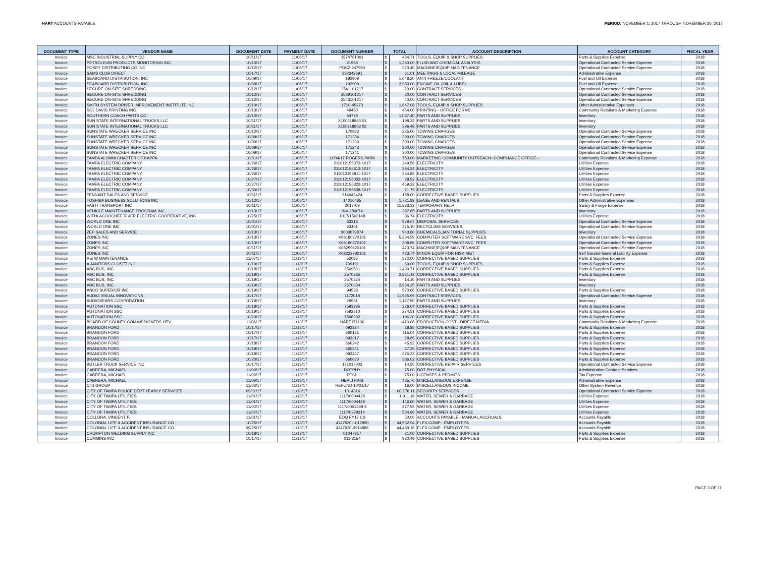HART ACCOUNTS PAYABLE PERIOD: NOVEMBER 1, 2017 THROUGH NOVEMBER 30, 2017
| DOCUMENT TYPE | VENDOR NAME | DOCUMENT DATE | PAYMENT DATE | DOCUMENT NUMBER | TOTAL | | ACCOUNT DESCRIPTION | ACCOUNT CATEGORY | FISCAL YEAR |
| --- | --- | --- | --- | --- | --- | --- | --- | --- | --- |
| Invoice | MSC INDUSTRIAL SUPPLY CO | 10/11/17 | 11/06/17 | 1574761001 | $ | 434.71 | TOOLS, EQUIP & SHOP SUPPLIES | Parts & Supplies Expense | 2018 |
| Invoice | PETROLEUM PRODUCTS MONITORING INC | 10/10/17 | 11/06/17 | 21968 | $ | 1,350.00 | FLUID AND CHEMICAL ANALYSIS | Operational Contracted Service Expense | 2018 |
| Invoice | POSEY DISTRIBUTING CO INC | 10/12/17 | 11/06/17 | PDC2-247990 | $ | 323.40 | MACHINE/EQUIP MAINTENANCE | Operational Contracted Service Expense | 2018 |
| Invoice | SAMS CLUB DIRECT | 10/17/17 | 11/06/17 | 232342691 | $ | 61.01 | MEETINGS & LOCAL MILEAGE | Administrative Expense | 2018 |
| Invoice | SEABOARD DISTRIBUTION, INC | 10/09/17 | 11/06/17 | 192909 | $ | 1,648.20 | ANTI FREEZE/COOLANT | Fuel and Oil Expense | 2018 |
| Invoice | SEABOARD DISTRIBUTION, INC | 10/09/17 | 11/06/17 | 192909 | $ | 3,980.00 | ENGINE OIL (OIL & LUBE) | Fuel and Oil Expense | 2018 |
| Invoice | SECURE ON-SITE SHREDDING | 10/12/17 | 11/06/17 | 2541101217 | $ | 20.00 | CONTRACT SERVICES | Operational Contracted Service Expense | 2018 |
| Invoice | SECURE ON-SITE SHREDDING | 10/12/17 | 11/06/17 | 2539101217 | $ | 20.00 | CONTRACT SERVICES | Operational Contracted Service Expense | 2018 |
| Invoice | SECURE ON-SITE SHREDDING | 10/12/17 | 11/06/17 | 2543101217 | $ | 40.00 | CONTRACT SERVICES | Operational Contracted Service Expense | 2018 |
| Invoice | SMITH SYSTEM DRIVER IMPROVEMENT INSTITUTE INC | 10/10/17 | 11/06/17 | 1710-45273 | $ | 1,647.08 | TOOLS, EQUIP & SHOP SUPPLIES | Other Administrative Expenses | 2018 |
| Invoice | SOL DAVIS PRINTING INC | 10/13/17 | 11/06/17 | 49450 | $ | 454.00 | PRINTING - OFFICE FORMS | Community Relations & Marketing Expense | 2018 |
| Invoice | SOUTHERN COACH PARTS CO | 10/10/17 | 11/06/17 | 64778 | $ | 1,037.40 | PARTS AND SUPPLIES | Inventory | 2018 |
| Invoice | SUN STATE INTERNATIONAL TRUCKS LLC | 10/11/17 | 11/06/17 | X100318863 01 | $ | 198.24 | PARTS AND SUPPLIES | Inventory | 2018 |
| Invoice | SUN STATE INTERNATIONAL TRUCKS LLC | 10/11/17 | 11/06/17 | X100318863 02 | $ | 396.48 | PARTS AND SUPPLIES | Inventory | 2018 |
| Invoice | SUNSTATE WRECKER SERVICE INC | 10/12/17 | 11/06/17 | 170983 | $ | 225.00 | TOWING CHARGES | Operational Contracted Service Expense | 2018 |
| Invoice | SUNSTATE WRECKER SERVICE INC | 10/09/17 | 11/06/17 | 171234 | $ | 300.00 | TOWING CHARGES | Operational Contracted Service Expense | 2018 |
| Invoice | SUNSTATE WRECKER SERVICE INC | 10/09/17 | 11/06/17 | 171239 | $ | 300.00 | TOWING CHARGES | Operational Contracted Service Expense | 2018 |
| Invoice | SUNSTATE WRECKER SERVICE INC | 10/09/17 | 11/06/17 | 171243 | $ | 300.00 | TOWING CHARGES | Operational Contracted Service Expense | 2018 |
| Invoice | SUNSTATE WRECKER SERVICE INC | 10/09/17 | 11/06/17 | 171241 | $ | 300.00 | TOWING CHARGES | Operational Contracted Service Expense | 2018 |
| Invoice | TAMPA ALUMNI CHAPTER OF KAPPA | 10/31/17 | 11/06/17 | 11/04/17 ROGERS PARK | $ | 750.00 | MARKETING COMMUNITY OUTREACH--COMPLIANCE OFFICE--- | Community Relations & Marketing Expense | 2018 |
| Invoice | TAMPA ELECTRIC COMPANY | 10/26/17 | 11/06/17 | 211012155373-1017 | $ | 249.56 | ELECTRICITY | Utilities Expense | 2018 |
| Invoice | TAMPA ELECTRIC COMPANY | 10/26/17 | 11/06/17 | 211012155613-1017 | $ | 284.24 | ELECTRICITY | Utilities Expense | 2018 |
| Invoice | TAMPA ELECTRIC COMPANY | 10/26/17 | 11/06/17 | 211012155811-1017 | $ | 354.85 | ELECTRICITY | Utilities Expense | 2018 |
| Invoice | TAMPA ELECTRIC COMPANY | 10/27/17 | 11/06/17 | 211012156033-1017 | $ | 28.52 | ELECTRICITY | Utilities Expense | 2018 |
| Invoice | TAMPA ELECTRIC COMPANY | 10/27/17 | 11/06/17 | 211012156322-1017 | $ | 459.23 | ELECTRICITY | Utilities Expense | 2018 |
| Invoice | TAMPA ELECTRIC COMPANY | 10/30/17 | 11/06/17 | 211012156538-1017 | $ | 21.79 | ELECTRICITY | Utilities Expense | 2018 |
| Invoice | TENNANT SALES AND SERVICE | 10/11/17 | 11/06/17 | 914942424 | $ | 158.00 | CORRECTIVE BASED SUPPLIES | Parts & Supplies Expense | 2018 |
| Invoice | TOSHIBA BUSINESS SOLUTIONS INC | 10/12/17 | 11/06/17 | 14016485 | $ | 1,721.92 | LEASE AND RENTALS | Other Administrative Expenses | 2018 |
| Invoice | VASTI TRANSPORT INC | 10/11/17 | 11/06/17 | 2017-09 | $ | 11,833.33 | TEMPORARY HELP | Salary & Fringe Expense | 2018 |
| Invoice | VEHICLE MAINTENANCE PROGRAM INC | 10/13/17 | 11/06/17 | INV-280074 | $ | 287.65 | PARTS AND SUPPLIES | Inventory | 2018 |
| Invoice | WITHLACOOCHEE RIVER ELECTRIC COOPERATIVE, INC | 10/25/17 | 11/06/17 | 1017/1503148 | $ | 36.74 | ELECTRICITY | Utilities Expense | 2018 |
| Invoice | WORLD ONE INC | 10/01/17 | 11/06/17 | 63313 | $ | 929.07 | DISPOSAL SERVICES | Operational Contracted Service Expense | 2018 |
| Invoice | WORLD ONE INC | 10/01/17 | 11/06/17 | 63401 | $ | 475.10 | RECYCLING SERVICES | Operational Contracted Service Expense | 2018 |
| Invoice | ZEP SALES AND SERVICE | 10/13/17 | 11/06/17 | 9003079874 | $ | 943.80 | CHEMICALS,JANITORIAL SUPPLIES | Inventory | 2018 |
| Invoice | ZONES INC | 10/13/17 | 11/06/17 | K08180370101 | $ | 5,264.59 | COMPUTER SOFTWARE SVC. FEES | Operational Contracted Service Expense | 2018 |
| Invoice | ZONES INC | 10/13/17 | 11/06/17 | K08180370102 | $ | 208.86 | COMPUTER SOFTWARE SVC. FEES | Operational Contracted Service Expense | 2018 |
| Invoice | ZONES INC | 10/11/17 | 11/06/17 | K08259620101 | $ | 423.74 | MACHINE/EQUIP MAINTENANCE | Operational Contracted Service Expense | 2018 |
| Invoice | ZONES INC | 10/11/17 | 11/06/17 | K08232780101 | $ | 423.74 | MINOR EQUIP FOR RISK MGT | Self Insured General Liability Expense | 2018 |
| Invoice | A & W MAINTENANCE | 11/07/17 | 11/13/17 | 52085 | $ | 872.00 | CORRECTIVE BASED SUPPLIES | Parts & Supplies Expense | 2018 |
| Invoice | A JANITORS CLOSET INC | 10/19/17 | 11/13/17 | 709191 | $ | 69.00 | TOOLS, EQUIP & SHOP SUPPLIES | Parts & Supplies Expense | 2018 |
| Invoice | ABC BUS, INC. | 10/18/17 | 11/13/17 | 2569531 | $ | 1,430.71 | CORRECTIVE BASED SUPPLIES | Parts & Supplies Expense | 2018 |
| Invoice | ABC BUS, INC. | 10/19/17 | 11/13/17 | 2570285 | $ | 2,861.42 | CORRECTIVE BASED SUPPLIES | Parts & Supplies Expense | 2018 |
| Invoice | ABC BUS, INC. | 10/19/17 | 11/13/17 | 2570324 | $ | 14.10 | PARTS AND SUPPLIES | Inventory | 2018 |
| Invoice | ABC BUS, INC. | 10/19/17 | 11/13/17 | 2570334 | $ | 3,954.25 | PARTS AND SUPPLIES | Inventory | 2018 |
| Invoice | ANCO SUPERIOR INC | 10/19/17 | 11/13/17 | 94538 | $ | 570.66 | CORRECTIVE BASED SUPPLIES | Parts & Supplies Expense | 2018 |
| Invoice | AUDIO VISUAL INNOVATIONS | 10/17/17 | 11/13/17 | 1172018 | $ | 11,525.99 | CONTRACT SERVICES | Operational Contracted Service Expense | 2018 |
| Invoice | AUDIOSEARS CORPORATION | 10/19/17 | 11/13/17 | 29931 | $ | 1,127.50 | PARTS AND SUPPLIES | Inventory | 2018 |
| Invoice | AUTONATION SSC | 10/18/17 | 11/13/17 | 7593295 | $ | 226.04 | CORRECTIVE BASED SUPPLIES | Parts & Supplies Expense | 2018 |
| Invoice | AUTONATION SSC | 10/19/17 | 11/13/17 | 7592510 | $ | 274.51 | CORRECTIVE BASED SUPPLIES | Parts & Supplies Expense | 2018 |
| Invoice | AUTONATION SSC | 10/20/17 | 11/13/17 | 7596202 | $ | 196.30 | CORRECTIVE BASED SUPPLIES | Parts & Supplies Expense | 2018 |
| Invoice | BOARD OF COUNTY COMMISSIONERS HTV | 11/06/17 | 11/13/17 | HART171106 | $ | 410.08 | PRODUCTION COST - DIRECT MEDIA | Community Relations & Marketing Expense | 2018 |
| Invoice | BRANDON FORD | 10/17/17 | 11/13/17 | 092324 | $ | 28.85 | CORRECTIVE BASED SUPPLIES | Parts & Supplies Expense | 2018 |
| Invoice | BRANDON FORD | 10/17/17 | 11/13/17 | 660131 | $ | 115.04 | CORRECTIVE BASED SUPPLIES | Parts & Supplies Expense | 2018 |
| Invoice | BRANDON FORD | 10/17/17 | 11/13/17 | 092317 | $ | 28.85 | CORRECTIVE BASED SUPPLIES | Parts & Supplies Expense | 2018 |
| Invoice | BRANDON FORD | 10/18/17 | 11/13/17 | 660242 | $ | 45.92 | CORRECTIVE BASED SUPPLIES | Parts & Supplies Expense | 2018 |
| Invoice | BRANDON FORD | 10/18/17 | 11/13/17 | 660241 | $ | 27.25 | CORRECTIVE BASED SUPPLIES | Parts & Supplies Expense | 2018 |
| Invoice | BRANDON FORD | 10/19/17 | 11/13/17 | 092447 | $ | 376.32 | CORRECTIVE BASED SUPPLIES | Parts & Supplies Expense | 2018 |
| Invoice | BRANDON FORD | 10/20/17 | 11/13/17 | 660620 | $ | 386.02 | CORRECTIVE BASED SUPPLIES | Parts & Supplies Expense | 2018 |
| Invoice | BUTLER TRUCK SERVICE INC | 10/17/17 | 11/13/17 | 171017002 | $ | 14.50 | CORRECTIVE REPAIR SERVICES | Operational Contracted Service Expense | 2018 |
| Invoice | CABRERA, MICHAEL | 11/09/17 | 11/13/17 | DOTPHY | $ | 75.00 | DOT PHYSICAL | Administrative Contract Services | 2018 |
| Invoice | CABRERA, MICHAEL | 11/09/17 | 11/13/17 | PTCL | $ | 75.00 | LICENSES & PERMITS | Tax Expense | 2018 |
| Invoice | CABRERA, MICHAEL | 11/09/17 | 11/13/17 | HEALTHINS | $ | 435.70 | MISCELLANEOUS EXPENSE | Administrative Expense | 2018 |
| Invoice | CITI GROUP | 11/08/17 | 11/13/17 | REFUND 10/21/17 | $ | 16.00 | MISCELLANEOUS INCOME | Other System Revenue | 2018 |
| Invoice | CITY OF TAMPA POLICE DEPT YEARLY SERVICES | 09/11/17 | 11/13/17 | 1314316 | $ | 60,176.11 | SECURITY SERVICES | Operational Contracted Service Expense | 2018 |
| Invoice | CITY OF TAMPA UTILITIES | 11/01/17 | 11/13/17 | 1117/0004428 | $ | 1,911.18 | WATER, SEWER & GARBAGE | Utilities Expense | 2018 |
| Invoice | CITY OF TAMPA UTILITIES | 11/01/17 | 11/13/17 | 1117/0004429 | $ | 146.60 | WATER, SEWER & GARBAGE | Utilities Expense | 2018 |
| Invoice | CITY OF TAMPA UTILITIES | 11/03/17 | 11/13/17 | 1117/0051369-3 | $ | 277.55 | WATER, SEWER & GARBAGE | Utilities Expense | 2018 |
| Invoice | CITY OF TAMPA UTILITIES | 11/02/17 | 11/13/17 | 1117/0379314 | $ | 534.60 | WATER, SEWER & GARBAGE | Utilities Expense | 2018 |
| Invoice | COLLURA, VINCENT P. | 11/01/17 | 11/13/17 | EOQ FY17 CS | $ | 50.00 | ACCOUNTS PAYABLE - MANUAL ACCRUALS | Accounts Payable | 2018 |
| Invoice | COLONIAL LIFE & ACCIDENT INSURANCE CO | 10/25/17 | 11/13/17 | 4147930-1012850 | $ | 44,562.94 | FLEX COMP - EMPLOYEES | Accounts Payable | 2018 |
| Invoice | COLONIAL LIFE & ACCIDENT INSURANCE CO | 09/25/17 | 11/13/17 | 4147930-0914886 | $ | 44,489.16 | FLEX COMP - EMPLOYEES | Accounts Payable | 2018 |
| Invoice | CRUMPTON WELDING SUPPLY INC | 10/18/17 | 11/13/17 | 01047817 | $ | 21.00 | CORRECTIVE BASED SUPPLIES | Parts & Supplies Expense | 2018 |
| Invoice | CUMMINS INC | 10/17/17 | 11/13/17 | 011-3154 | $ | 980.49 | CORRECTIVE BASED SUPPLIES | Parts & Supplies Expense | 2018 |
PAGE 3 OF 11